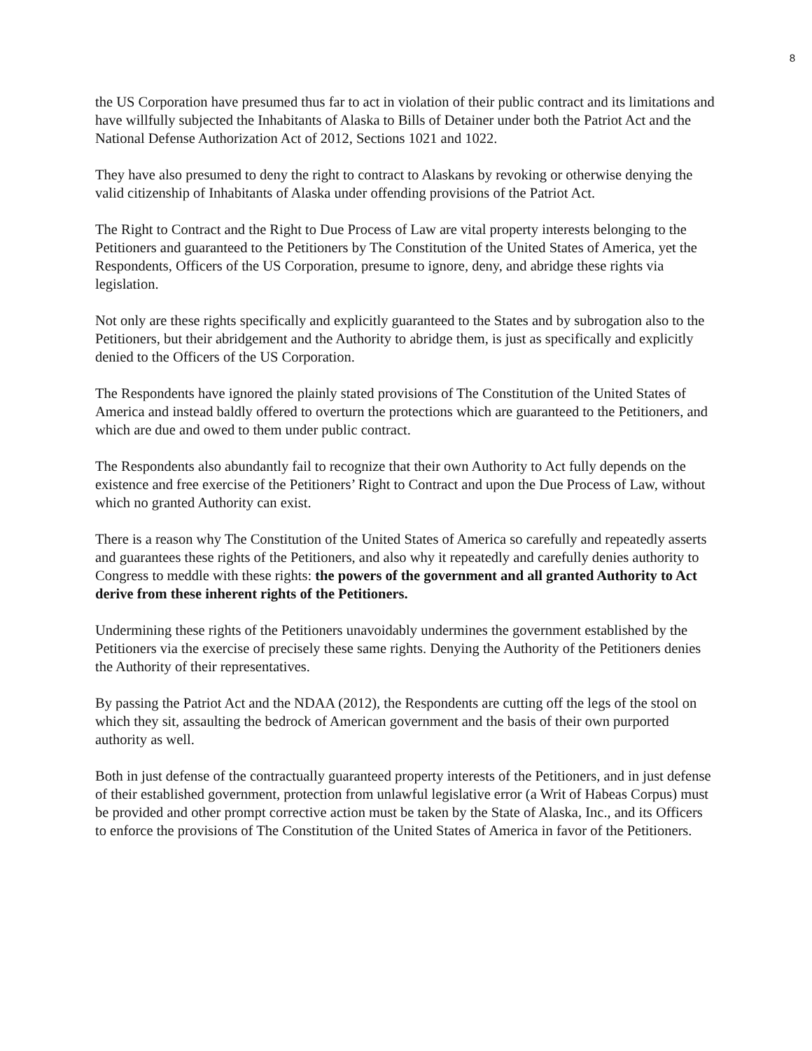8
the US Corporation have presumed thus far to act in violation of their public contract and its limitations and have willfully subjected the Inhabitants of Alaska to Bills of Detainer under both the Patriot Act and the National Defense Authorization Act of 2012, Sections 1021 and 1022.
They have also presumed to deny the right to contract to Alaskans by revoking or otherwise denying the valid citizenship of Inhabitants of Alaska under offending provisions of the Patriot Act.
The Right to Contract and the Right to Due Process of Law are vital property interests belonging to the Petitioners and guaranteed to the Petitioners by The Constitution of the United States of America, yet the Respondents, Officers of the US Corporation, presume to ignore, deny, and abridge these rights via legislation.
Not only are these rights specifically and explicitly guaranteed to the States and by subrogation also to the Petitioners, but their abridgement and the Authority to abridge them, is just as specifically and explicitly denied to the Officers of the US Corporation.
The Respondents have ignored the plainly stated provisions of The Constitution of the United States of America and instead baldly offered to overturn the protections which are guaranteed to the Petitioners, and which are due and owed to them under public contract.
The Respondents also abundantly fail to recognize that their own Authority to Act fully depends on the existence and free exercise of the Petitioners’ Right to Contract and upon the Due Process of Law, without which no granted Authority can exist.
There is a reason why The Constitution of the United States of America so carefully and repeatedly asserts and guarantees these rights of the Petitioners, and also why it repeatedly and carefully denies authority to Congress to meddle with these rights: the powers of the government and all granted Authority to Act derive from these inherent rights of the Petitioners.
Undermining these rights of the Petitioners unavoidably undermines the government established by the Petitioners via the exercise of precisely these same rights. Denying the Authority of the Petitioners denies the Authority of their representatives.
By passing the Patriot Act and the NDAA (2012), the Respondents are cutting off the legs of the stool on which they sit, assaulting the bedrock of American government and the basis of their own purported authority as well.
Both in just defense of the contractually guaranteed property interests of the Petitioners, and in just defense of their established government, protection from unlawful legislative error (a Writ of Habeas Corpus) must be provided and other prompt corrective action must be taken by the State of Alaska, Inc., and its Officers to enforce the provisions of The Constitution of the United States of America in favor of the Petitioners.